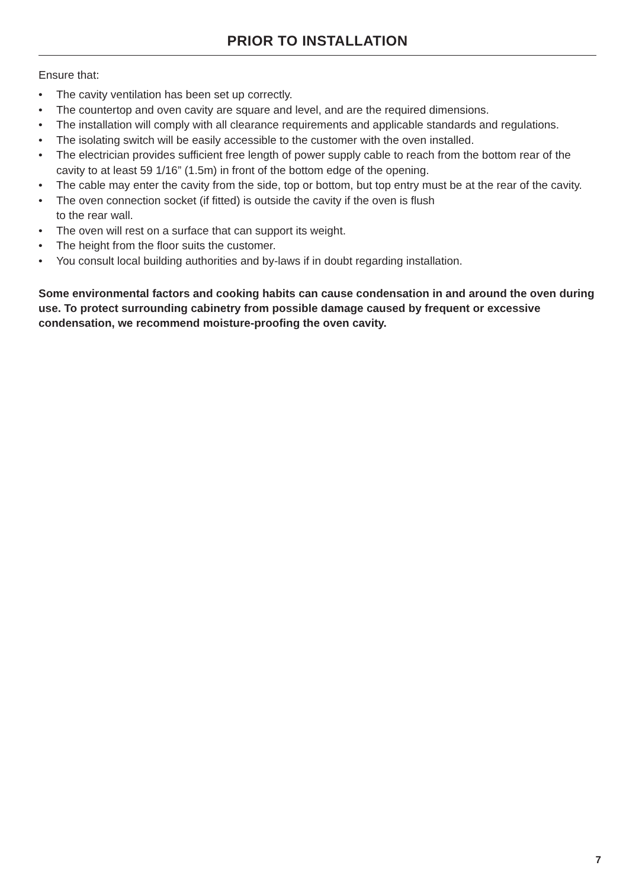PRIOR TO INSTALLATION
Ensure that:
• The cavity ventilation has been set up correctly.
• The countertop and oven cavity are square and level, and are the required dimensions.
• The installation will comply with all clearance requirements and applicable standards and regulations.
• The isolating switch will be easily accessible to the customer with the oven installed.
• The electrician provides sufficient free length of power supply cable to reach from the bottom rear of the cavity to at least 59 1/16” (1.5m) in front of the bottom edge of the opening.
• The cable may enter the cavity from the side, top or bottom, but top entry must be at the rear of the cavity.
• The oven connection socket (if fitted) is outside the cavity if the oven is flush
to the rear wall.
• The oven will rest on a surface that can support its weight.
• The height from the floor suits the customer.
• You consult local building authorities and by-laws if in doubt regarding installation.
Some environmental factors and cooking habits can cause condensation in and around the oven during use. To protect surrounding cabinetry from possible damage caused by frequent or excessive condensation, we recommend moisture-proofing the oven cavity.
7